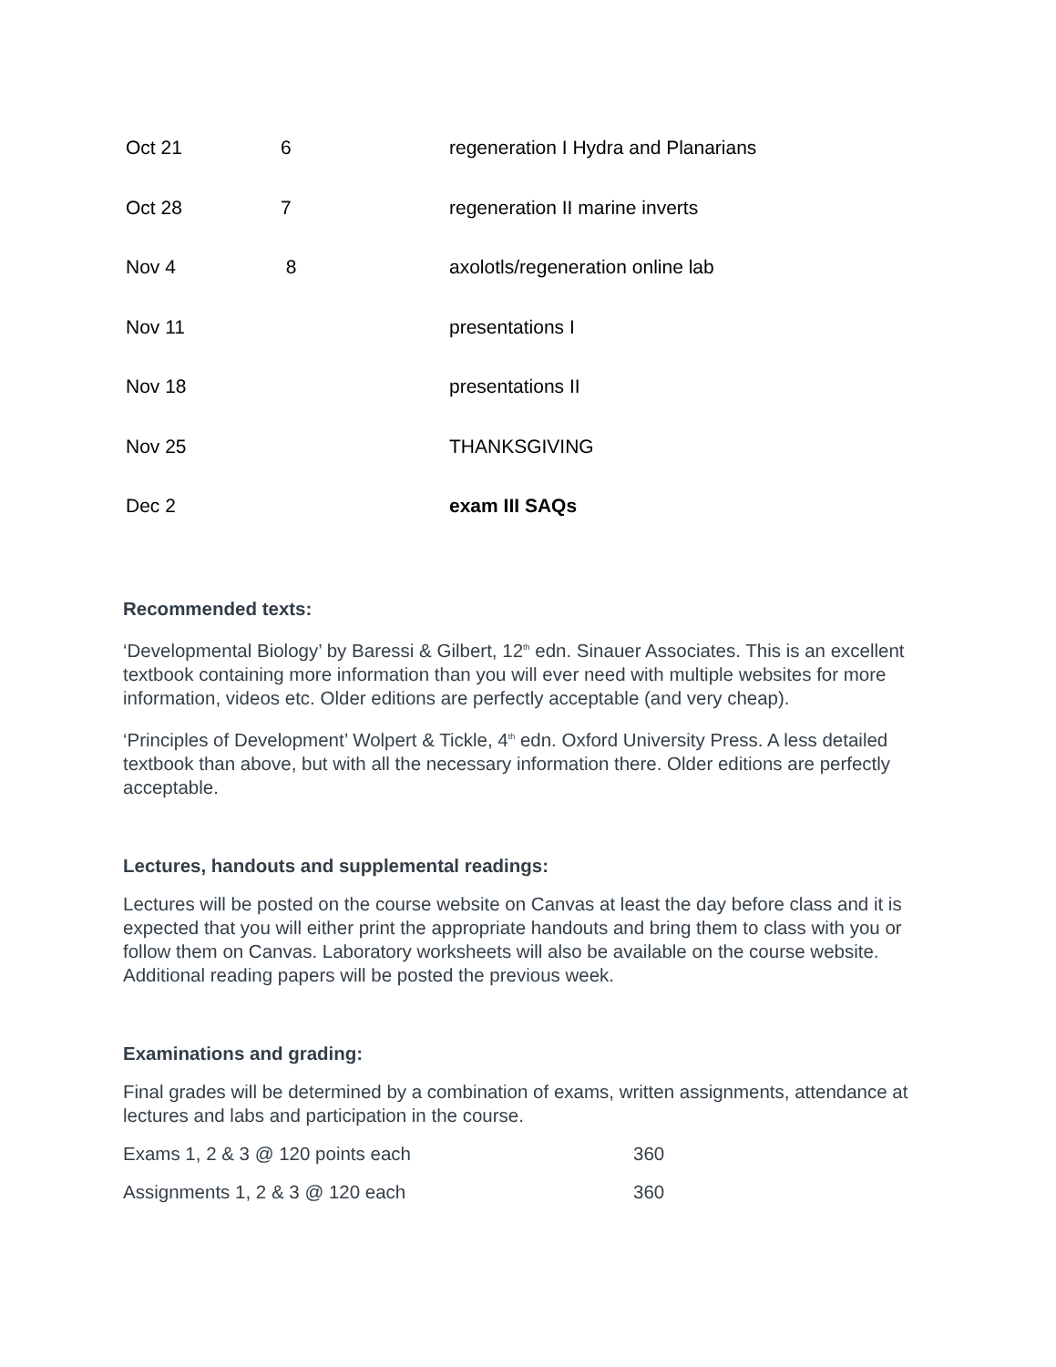| Oct 21 | 6 | regeneration I Hydra and Planarians |
| Oct 28 | 7 | regeneration II marine inverts |
| Nov 4 | 8 | axolotls/regeneration online lab |
| Nov 11 | | presentations I |
| Nov 18 | | presentations II |
| Nov 25 | | THANKSGIVING |
| Dec 2 | | exam III SAQs |
Recommended texts:
‘Developmental Biology’ by Baressi & Gilbert, 12<sup>th</sup> edn. Sinauer Associates. This is an excellent textbook containing more information than you will ever need with multiple websites for more information, videos etc. Older editions are perfectly acceptable (and very cheap).
‘Principles of Development’ Wolpert & Tickle, 4<sup>th</sup> edn. Oxford University Press. A less detailed textbook than above, but with all the necessary information there. Older editions are perfectly acceptable.
Lectures, handouts and supplemental readings:
Lectures will be posted on the course website on Canvas at least the day before class and it is expected that you will either print the appropriate handouts and bring them to class with you or follow them on Canvas. Laboratory worksheets will also be available on the course website. Additional reading papers will be posted the previous week.
Examinations and grading:
Final grades will be determined by a combination of exams, written assignments, attendance at lectures and labs and participation in the course.
| Exams 1, 2 & 3 @ 120 points each | 360 |
| Assignments 1, 2 & 3 @ 120 each | 360 |